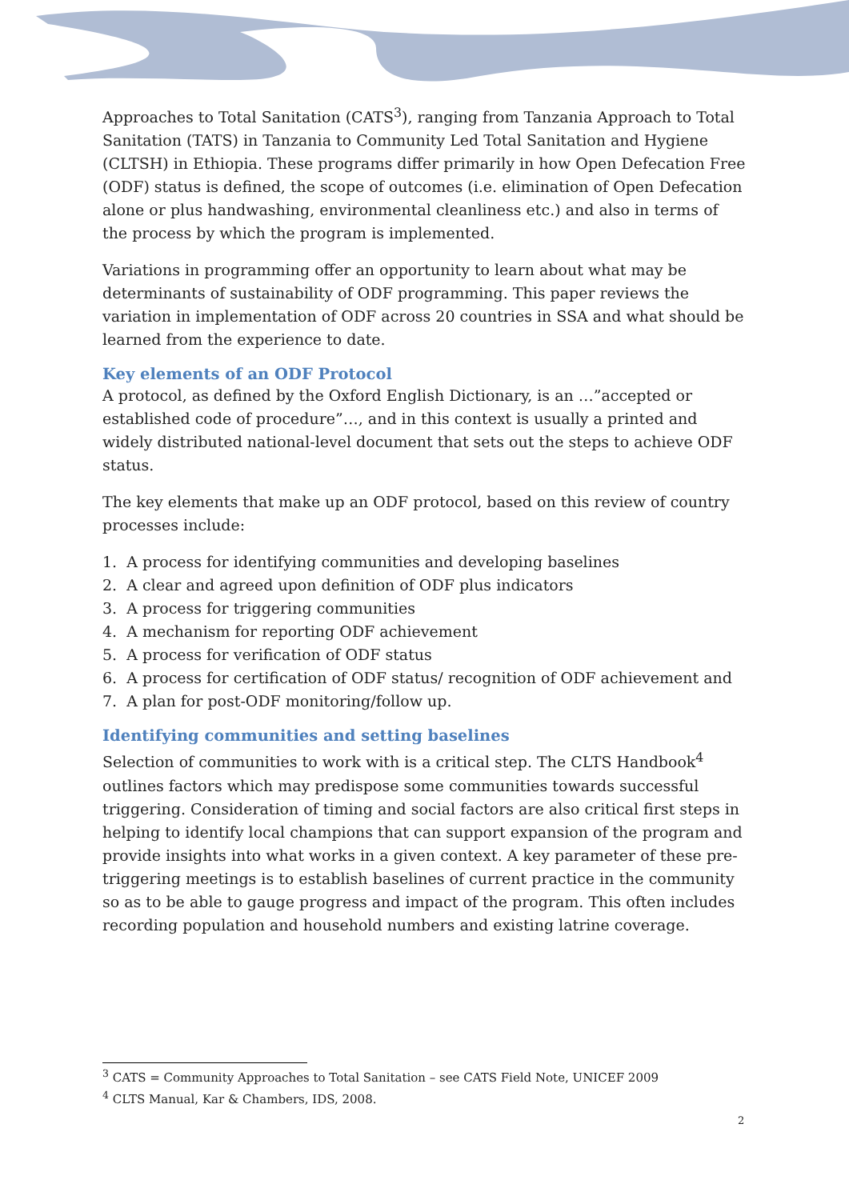Approaches to Total Sanitation (CATS<sup>3</sup>), ranging from Tanzania Approach to Total Sanitation (TATS) in Tanzania to Community Led Total Sanitation and Hygiene (CLTSH) in Ethiopia. These programs differ primarily in how Open Defecation Free (ODF) status is defined, the scope of outcomes (i.e. elimination of Open Defecation alone or plus handwashing, environmental cleanliness etc.) and also in terms of the process by which the program is implemented.
Variations in programming offer an opportunity to learn about what may be determinants of sustainability of ODF programming. This paper reviews the variation in implementation of ODF across 20 countries in SSA and what should be learned from the experience to date.
Key elements of an ODF Protocol
A protocol, as defined by the Oxford English Dictionary, is an …”accepted or established code of procedure”…, and in this context is usually a printed and widely distributed national-level document that sets out the steps to achieve ODF status.
The key elements that make up an ODF protocol, based on this review of country processes include:
1. A process for identifying communities and developing baselines
2. A clear and agreed upon definition of ODF plus indicators
3. A process for triggering communities
4. A mechanism for reporting ODF achievement
5. A process for verification of ODF status
6. A process for certification of ODF status/ recognition of ODF achievement and
7. A plan for post-ODF monitoring/follow up.
Identifying communities and setting baselines
Selection of communities to work with is a critical step. The CLTS Handbook<sup>4</sup> outlines factors which may predispose some communities towards successful triggering. Consideration of timing and social factors are also critical first steps in helping to identify local champions that can support expansion of the program and provide insights into what works in a given context. A key parameter of these pre-triggering meetings is to establish baselines of current practice in the community so as to be able to gauge progress and impact of the program. This often includes recording population and household numbers and existing latrine coverage.
<sup>3</sup> CATS = Community Approaches to Total Sanitation – see CATS Field Note, UNICEF 2009
<sup>4</sup> CLTS Manual, Kar & Chambers, IDS, 2008.
2